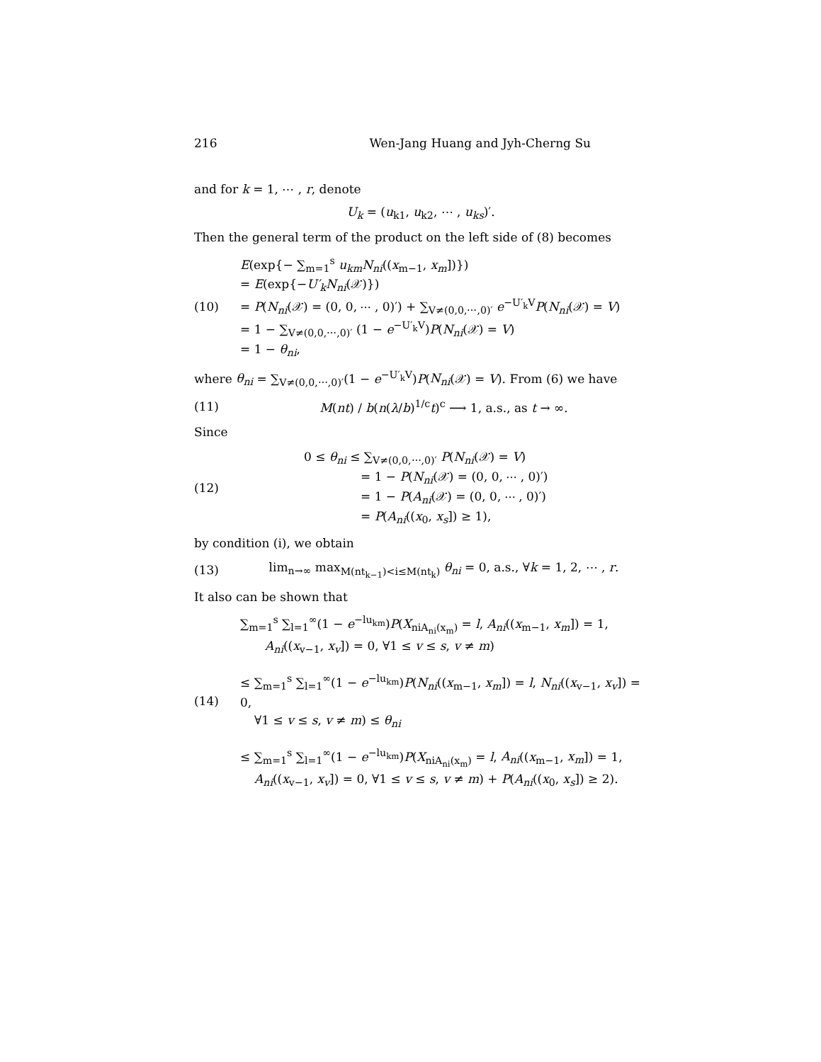216 Wen-Jang Huang and Jyh-Cherng Su
and for k = 1, ⋯ , r, denote
U<sub>k</sub> = (u<sub>k1</sub>, u<sub>k2</sub>, ⋯ , u<sub>ks</sub>)′.
Then the general term of the product on the left side of (8) becomes
(10)
E(exp{− ∑<sub>m=1</sub><sup>s</sup> u<sub>km</sub>N<sub>ni</sub>((x<sub>m−1</sub>, x<sub>m</sub>])})
= E(exp{−U′<sub>k</sub>N<sub>ni</sub>(𝒳)})
= P(N<sub>ni</sub>(𝒳) = (0, 0, ⋯ , 0)′) + ∑<sub>V≠(0,0,⋯,0)′</sub> e<sup>−U′<sub>k</sub>V</sup>P(N<sub>ni</sub>(𝒳) = V)
= 1 − ∑<sub>V≠(0,0,⋯,0)′</sub> (1 − e<sup>−U′<sub>k</sub>V</sup>)P(N<sub>ni</sub>(𝒳) = V)
= 1 − θ<sub>ni</sub>,
where θ<sub>ni</sub> = ∑<sub>V≠(0,0,⋯,0)′</sub>(1 − e<sup>−U′<sub>k</sub>V</sup>)P(N<sub>ni</sub>(𝒳) = V). From (6) we have
(11)
M(nt) / b(n(λ/b)<sup>1/c</sup>t)<sup>c</sup> ⟶ 1, a.s., as t → ∞.
Since
(12)
0 ≤ θ<sub>ni</sub> ≤ ∑<sub>V≠(0,0,⋯,0)′</sub> P(N<sub>ni</sub>(𝒳) = V)
= 1 − P(N<sub>ni</sub>(𝒳) = (0, 0, ⋯ , 0)′)
= 1 − P(A<sub>ni</sub>(𝒳) = (0, 0, ⋯ , 0)′)
= P(A<sub>ni</sub>((x<sub>0</sub>, x<sub>s</sub>]) ≥ 1),
by condition (i), we obtain
(13)
lim<sub>n→∞</sub> max<sub>M(nt<sub>k−1</sub>)<i≤M(nt<sub>k</sub>)</sub> θ<sub>ni</sub> = 0, a.s., ∀k = 1, 2, ⋯ , r.
It also can be shown that
(14)
∑<sub>m=1</sub><sup>s</sup> ∑<sub>l=1</sub><sup>∞</sup>(1 − e<sup>−lu<sub>km</sub></sup>)P(X<sub>niA<sub>ni</sub>(x<sub>m</sub>)</sub> = l, A<sub>ni</sub>((x<sub>m−1</sub>, x<sub>m</sub>]) = 1,
A<sub>ni</sub>((x<sub>v−1</sub>, x<sub>v</sub>]) = 0, ∀1 ≤ v ≤ s, v ≠ m)
≤ ∑<sub>m=1</sub><sup>s</sup> ∑<sub>l=1</sub><sup>∞</sup>(1 − e<sup>−lu<sub>km</sub></sup>)P(N<sub>ni</sub>((x<sub>m−1</sub>, x<sub>m</sub>]) = l, N<sub>ni</sub>((x<sub>v−1</sub>, x<sub>v</sub>]) = 0,
∀1 ≤ v ≤ s, v ≠ m) ≤ θ<sub>ni</sub>
≤ ∑<sub>m=1</sub><sup>s</sup> ∑<sub>l=1</sub><sup>∞</sup>(1 − e<sup>−lu<sub>km</sub></sup>)P(X<sub>niA<sub>ni</sub>(x<sub>m</sub>)</sub> = l, A<sub>ni</sub>((x<sub>m−1</sub>, x<sub>m</sub>]) = 1,
A<sub>ni</sub>((x<sub>v−1</sub>, x<sub>v</sub>]) = 0, ∀1 ≤ v ≤ s, v ≠ m) + P(A<sub>ni</sub>((x<sub>0</sub>, x<sub>s</sub>]) ≥ 2).